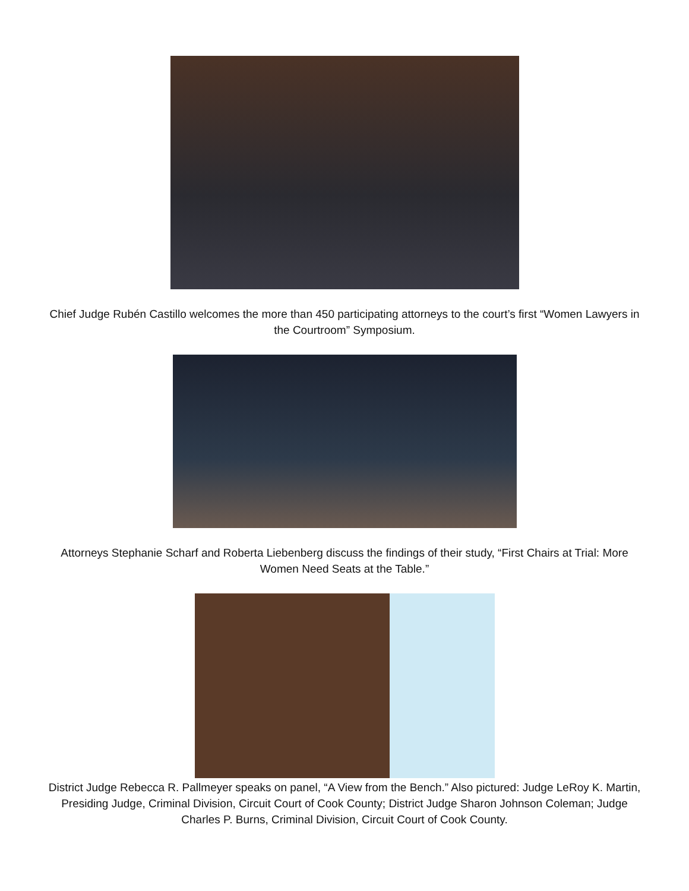Chief Judge Rubén Castillo welcomes the more than 450 participating attorneys to the court’s first “Women Lawyers in the Courtroom” Symposium.
Attorneys Stephanie Scharf and Roberta Liebenberg discuss the findings of their study, “First Chairs at Trial: More Women Need Seats at the Table.”
District Judge Rebecca R. Pallmeyer speaks on panel, “A View from the Bench.” Also pictured: Judge LeRoy K. Martin, Presiding Judge, Criminal Division, Circuit Court of Cook County; District Judge Sharon Johnson Coleman; Judge Charles P. Burns, Criminal Division, Circuit Court of Cook County.